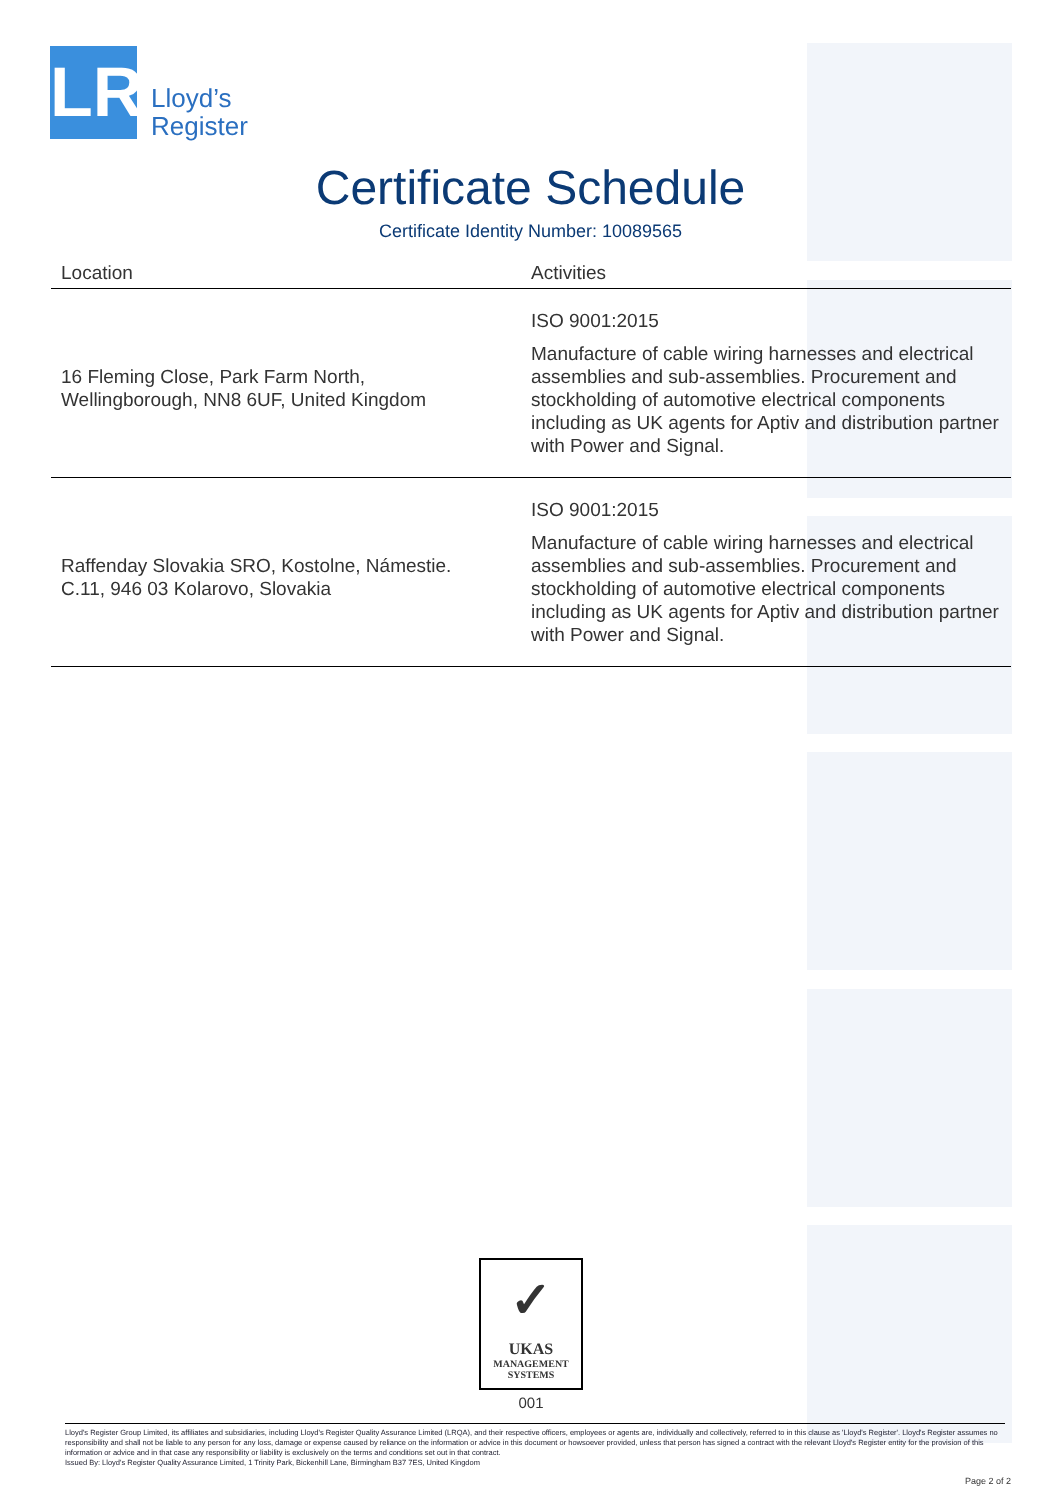LR
Lloyd’s
Register
Certificate Schedule
Certificate Identity Number: 10089565
| Location | Activities |
| --- | --- |
| 16 Fleming Close, Park Farm North, Wellingborough, NN8 6UF, United Kingdom | ISO 9001:2015 Manufacture of cable wiring harnesses and electrical assemblies and sub-assemblies. Procurement and stockholding of automotive electrical components including as UK agents for Aptiv and distribution partner with Power and Signal. |
| Raffenday Slovakia SRO, Kostolne, Námestie. C.11, 946 03 Kolarovo, Slovakia | ISO 9001:2015 Manufacture of cable wiring harnesses and electrical assemblies and sub-assemblies. Procurement and stockholding of automotive electrical components including as UK agents for Aptiv and distribution partner with Power and Signal. |
✓
UKAS
MANAGEMENT
SYSTEMS
001
Lloyd's Register Group Limited, its affiliates and subsidiaries, including Lloyd's Register Quality Assurance Limited (LRQA), and their respective officers, employees or agents are, individually and collectively, referred to in this clause as 'Lloyd's Register'. Lloyd's Register assumes no responsibility and shall not be liable to any person for any loss, damage or expense caused by reliance on the information or advice in this document or howsoever provided, unless that person has signed a contract with the relevant Lloyd's Register entity for the provision of this information or advice and in that case any responsibility or liability is exclusively on the terms and conditions set out in that contract.
Issued By: Lloyd's Register Quality Assurance Limited, 1 Trinity Park, Bickenhill Lane, Birmingham B37 7ES, United Kingdom
Page 2 of 2